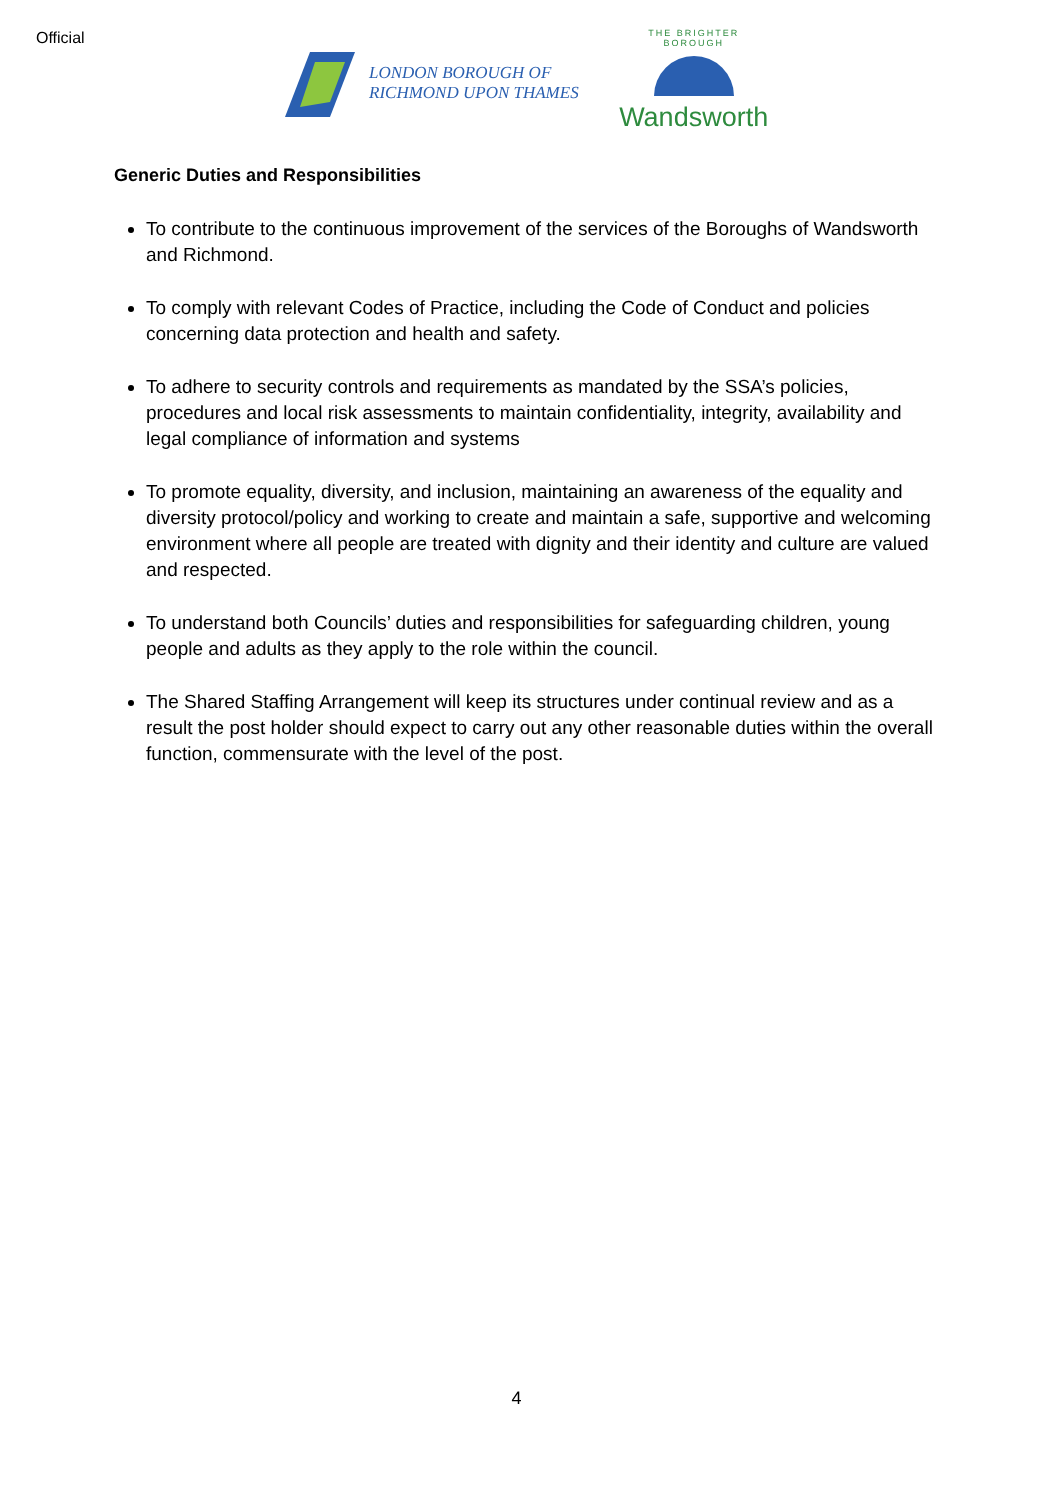Official
LONDON BOROUGH OF
RICHMOND UPON THAMES
THE BRIGHTER BOROUGH
Wandsworth
Generic Duties and Responsibilities
To contribute to the continuous improvement of the services of the Boroughs of Wandsworth and Richmond.
To comply with relevant Codes of Practice, including the Code of Conduct and policies concerning data protection and health and safety.
To adhere to security controls and requirements as mandated by the SSA’s policies, procedures and local risk assessments to maintain confidentiality, integrity, availability and legal compliance of information and systems
To promote equality, diversity, and inclusion, maintaining an awareness of the equality and diversity protocol/policy and working to create and maintain a safe, supportive and welcoming environment where all people are treated with dignity and their identity and culture are valued and respected.
To understand both Councils’ duties and responsibilities for safeguarding children, young people and adults as they apply to the role within the council.
The Shared Staffing Arrangement will keep its structures under continual review and as a result the post holder should expect to carry out any other reasonable duties within the overall function, commensurate with the level of the post.
4